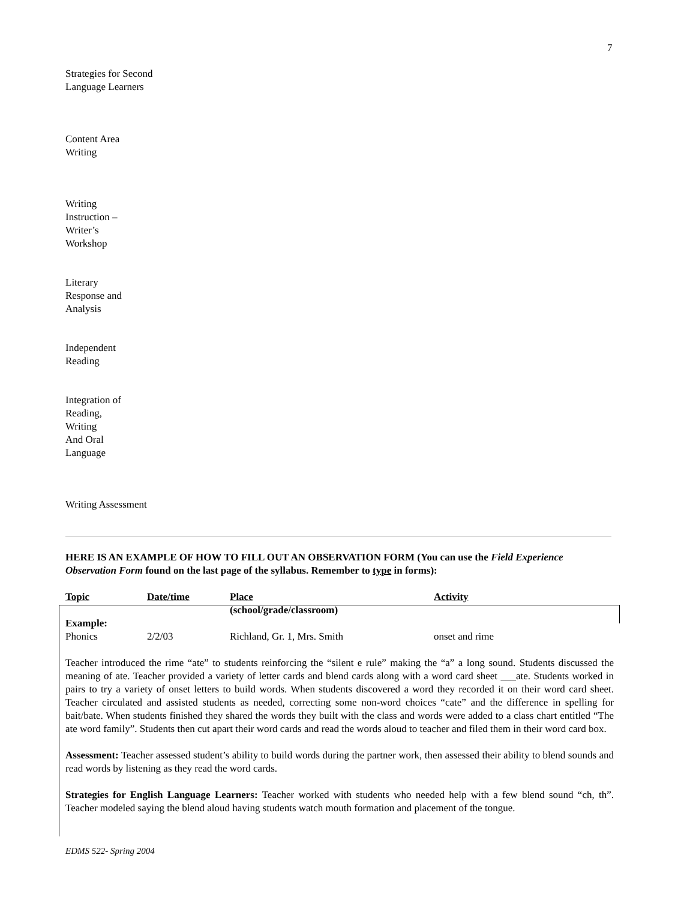7
Strategies for Second
Language Learners
Content Area
Writing
Writing
Instruction –
Writer’s
Workshop
Literary
Response and
Analysis
Independent
Reading
Integration of
Reading,
Writing
And Oral
Language
Writing Assessment
HERE IS AN EXAMPLE OF HOW TO FILL OUT AN OBSERVATION FORM (You can use the Field Experience Observation Form found on the last page of the syllabus. Remember to type in forms):
| Topic | Date/time | Place | Activity |
| --- | --- | --- | --- |
| | | (school/grade/classroom) | |
| Example: | | | |
| Phonics | 2/2/03 | Richland, Gr. 1, Mrs. Smith | onset and rime |
Teacher introduced the rime “ate” to students reinforcing the “silent e rule” making the “a” a long sound. Students discussed the meaning of ate. Teacher provided a variety of letter cards and blend cards along with a word card sheet ___ate. Students worked in pairs to try a variety of onset letters to build words. When students discovered a word they recorded it on their word card sheet. Teacher circulated and assisted students as needed, correcting some non-word choices “cate” and the difference in spelling for bait/bate. When students finished they shared the words they built with the class and words were added to a class chart entitled “The ate word family”. Students then cut apart their word cards and read the words aloud to teacher and filed them in their word card box.
Assessment: Teacher assessed student’s ability to build words during the partner work, then assessed their ability to blend sounds and read words by listening as they read the word cards.
Strategies for English Language Learners: Teacher worked with students who needed help with a few blend sound “ch, th”. Teacher modeled saying the blend aloud having students watch mouth formation and placement of the tongue.
EDMS 522- Spring 2004